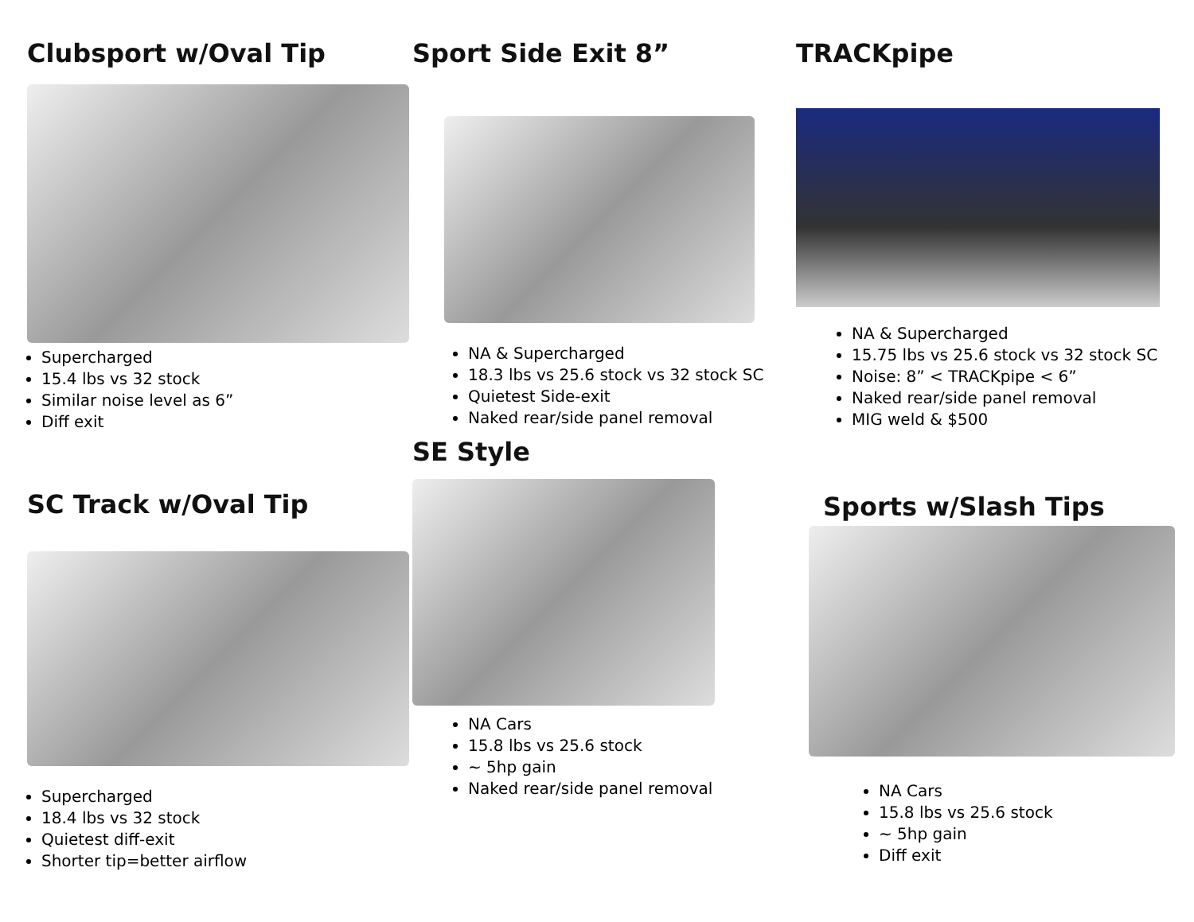Clubsport w/Oval Tip
Supercharged
15.4 lbs vs 32 stock
Similar noise level as 6”
Diff exit
Sport Side Exit 8”
NA & Supercharged
18.3 lbs vs 25.6 stock vs 32 stock SC
Quietest Side-exit
Naked rear/side panel removal
SE Style
NA Cars
15.8 lbs vs 25.6 stock
~ 5hp gain
Naked rear/side panel removal
TRACKpipe
NA & Supercharged
15.75 lbs vs 25.6 stock vs 32 stock SC
Noise: 8” < TRACKpipe < 6”
Naked rear/side panel removal
MIG weld & $500
SC Track w/Oval Tip
Supercharged
18.4 lbs vs 32 stock
Quietest diff-exit
Shorter tip=better airflow
Sports w/Slash Tips
NA Cars
15.8 lbs vs 25.6 stock
~ 5hp gain
Diff exit